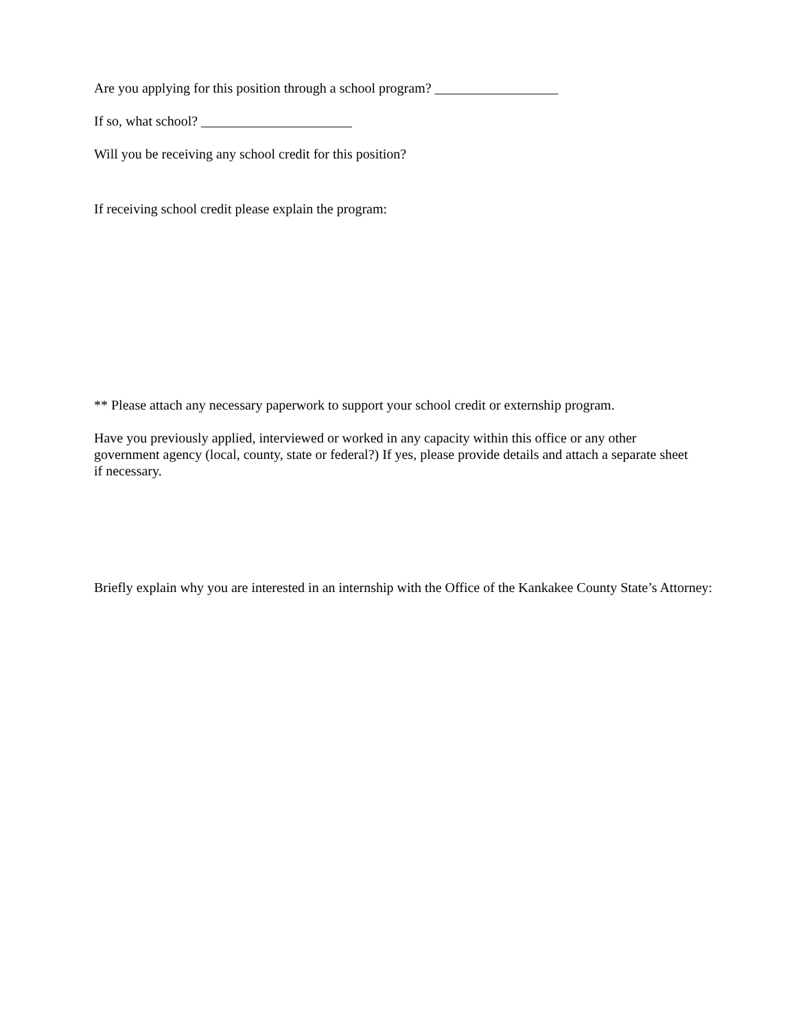Are you applying for this position through a school program? __________________
If so, what school? ______________________
Will you be receiving any school credit for this position?
If receiving school credit please explain the program:
** Please attach any necessary paperwork to support your school credit or externship program.
Have you previously applied, interviewed or worked in any capacity within this office or any other
government agency (local, county, state or federal?) If yes, please provide details and attach a separate sheet
if necessary.
Briefly explain why you are interested in an internship with the Office of the Kankakee County State’s Attorney: